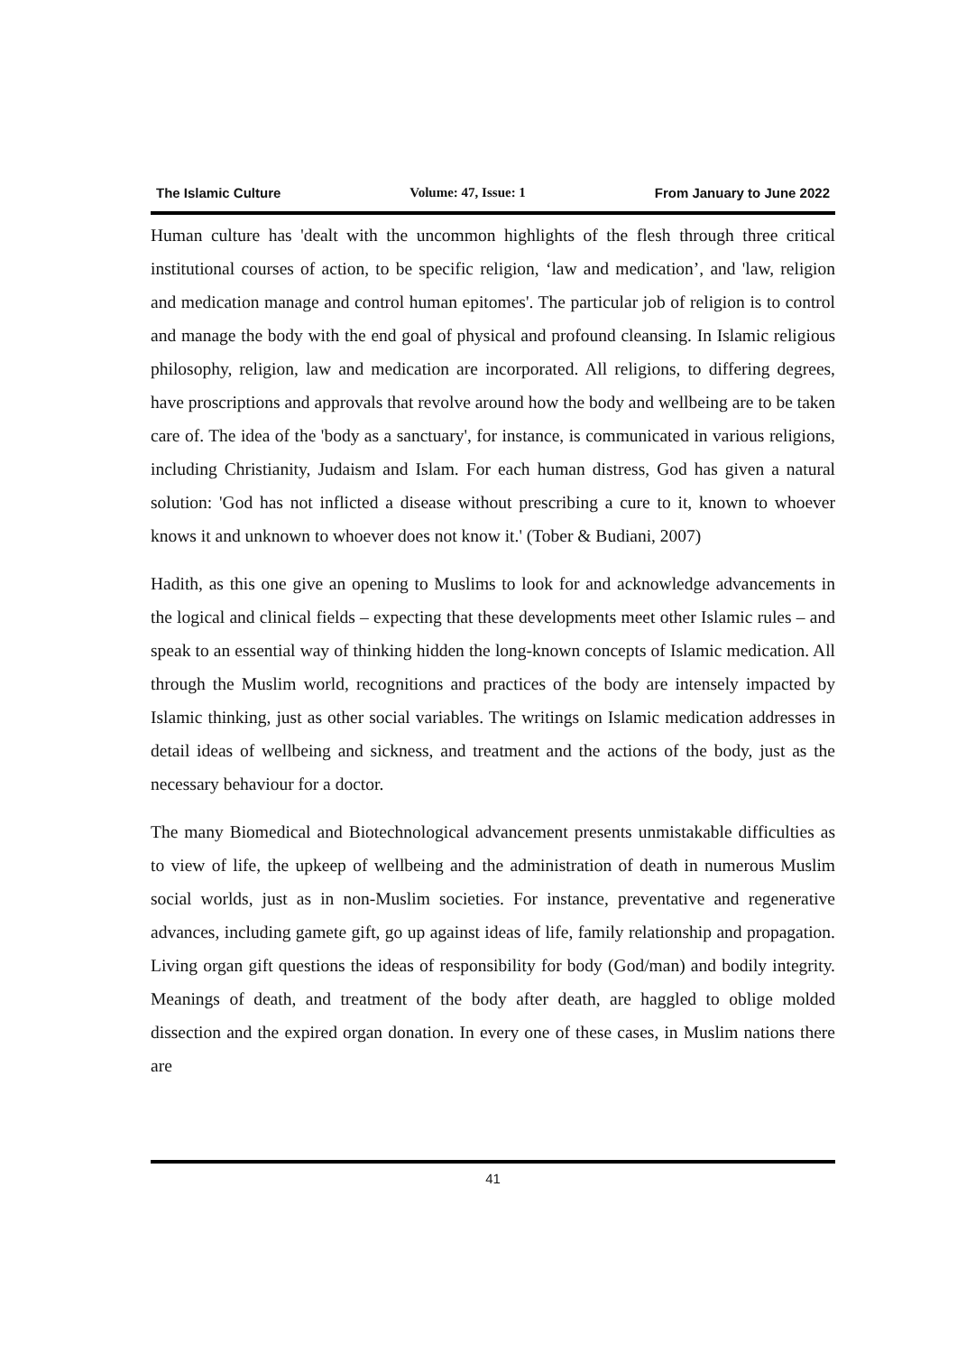The Islamic Culture Volume: 47, Issue: 1 From January to June 2022
Human culture has 'dealt with the uncommon highlights of the flesh through three critical institutional courses of action, to be specific religion, ‘law and medication’, and 'law, religion and medication manage and control human epitomes'. The particular job of religion is to control and manage the body with the end goal of physical and profound cleansing. In Islamic religious philosophy, religion, law and medication are incorporated. All religions, to differing degrees, have proscriptions and approvals that revolve around how the body and wellbeing are to be taken care of. The idea of the 'body as a sanctuary', for instance, is communicated in various religions, including Christianity, Judaism and Islam. For each human distress, God has given a natural solution: 'God has not inflicted a disease without prescribing a cure to it, known to whoever knows it and unknown to whoever does not know it.' (Tober & Budiani, 2007)
Hadith, as this one give an opening to Muslims to look for and acknowledge advancements in the logical and clinical fields – expecting that these developments meet other Islamic rules – and speak to an essential way of thinking hidden the long-known concepts of Islamic medication. All through the Muslim world, recognitions and practices of the body are intensely impacted by Islamic thinking, just as other social variables. The writings on Islamic medication addresses in detail ideas of wellbeing and sickness, and treatment and the actions of the body, just as the necessary behaviour for a doctor.
The many Biomedical and Biotechnological advancement presents unmistakable difficulties as to view of life, the upkeep of wellbeing and the administration of death in numerous Muslim social worlds, just as in non-Muslim societies. For instance, preventative and regenerative advances, including gamete gift, go up against ideas of life, family relationship and propagation. Living organ gift questions the ideas of responsibility for body (God/man) and bodily integrity. Meanings of death, and treatment of the body after death, are haggled to oblige molded dissection and the expired organ donation. In every one of these cases, in Muslim nations there are
41